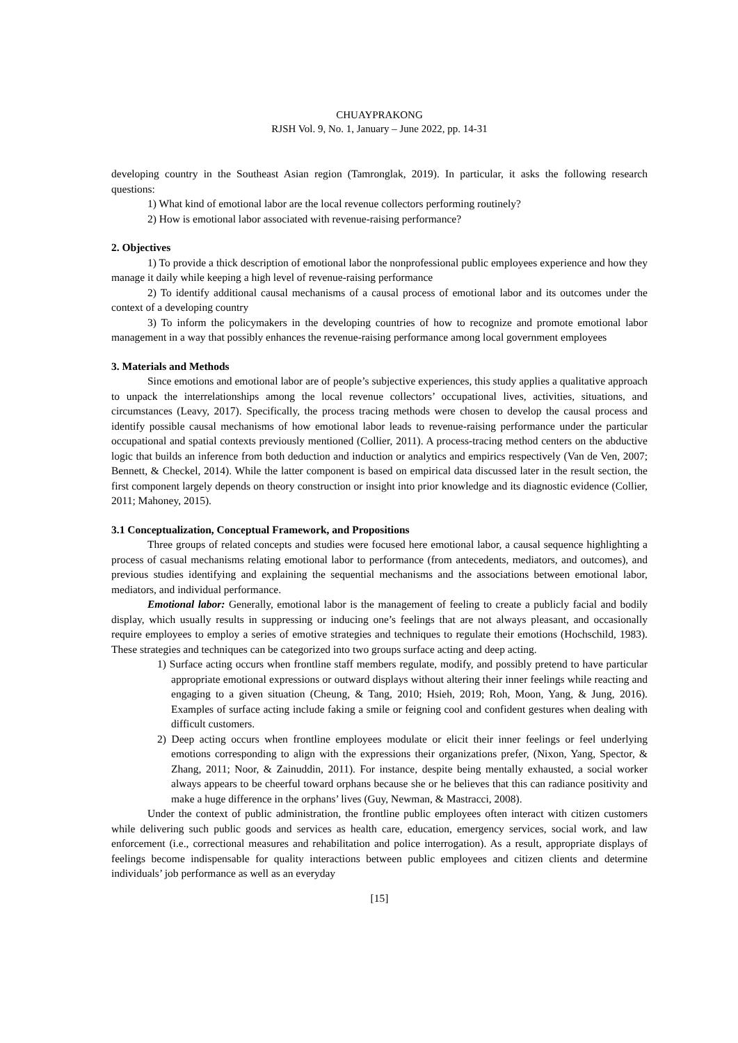CHUAYPRAKONG
RJSH Vol. 9, No. 1, January – June 2022, pp. 14-31
developing country in the Southeast Asian region (Tamronglak, 2019). In particular, it asks the following research questions:
1) What kind of emotional labor are the local revenue collectors performing routinely?
2) How is emotional labor associated with revenue-raising performance?
2. Objectives
1) To provide a thick description of emotional labor the nonprofessional public employees experience and how they manage it daily while keeping a high level of revenue-raising performance
2) To identify additional causal mechanisms of a causal process of emotional labor and its outcomes under the context of a developing country
3) To inform the policymakers in the developing countries of how to recognize and promote emotional labor management in a way that possibly enhances the revenue-raising performance among local government employees
3. Materials and Methods
Since emotions and emotional labor are of people’s subjective experiences, this study applies a qualitative approach to unpack the interrelationships among the local revenue collectors’ occupational lives, activities, situations, and circumstances (Leavy, 2017). Specifically, the process tracing methods were chosen to develop the causal process and identify possible causal mechanisms of how emotional labor leads to revenue-raising performance under the particular occupational and spatial contexts previously mentioned (Collier, 2011). A process-tracing method centers on the abductive logic that builds an inference from both deduction and induction or analytics and empirics respectively (Van de Ven, 2007; Bennett, & Checkel, 2014). While the latter component is based on empirical data discussed later in the result section, the first component largely depends on theory construction or insight into prior knowledge and its diagnostic evidence (Collier, 2011; Mahoney, 2015).
3.1 Conceptualization, Conceptual Framework, and Propositions
Three groups of related concepts and studies were focused here emotional labor, a causal sequence highlighting a process of casual mechanisms relating emotional labor to performance (from antecedents, mediators, and outcomes), and previous studies identifying and explaining the sequential mechanisms and the associations between emotional labor, mediators, and individual performance.
Emotional labor: Generally, emotional labor is the management of feeling to create a publicly facial and bodily display, which usually results in suppressing or inducing one’s feelings that are not always pleasant, and occasionally require employees to employ a series of emotive strategies and techniques to regulate their emotions (Hochschild, 1983). These strategies and techniques can be categorized into two groups surface acting and deep acting.
1) Surface acting occurs when frontline staff members regulate, modify, and possibly pretend to have particular appropriate emotional expressions or outward displays without altering their inner feelings while reacting and engaging to a given situation (Cheung, & Tang, 2010; Hsieh, 2019; Roh, Moon, Yang, & Jung, 2016). Examples of surface acting include faking a smile or feigning cool and confident gestures when dealing with difficult customers.
2) Deep acting occurs when frontline employees modulate or elicit their inner feelings or feel underlying emotions corresponding to align with the expressions their organizations prefer, (Nixon, Yang, Spector, & Zhang, 2011; Noor, & Zainuddin, 2011). For instance, despite being mentally exhausted, a social worker always appears to be cheerful toward orphans because she or he believes that this can radiance positivity and make a huge difference in the orphans’ lives (Guy, Newman, & Mastracci, 2008).
Under the context of public administration, the frontline public employees often interact with citizen customers while delivering such public goods and services as health care, education, emergency services, social work, and law enforcement (i.e., correctional measures and rehabilitation and police interrogation). As a result, appropriate displays of feelings become indispensable for quality interactions between public employees and citizen clients and determine individuals’ job performance as well as an everyday
[15]